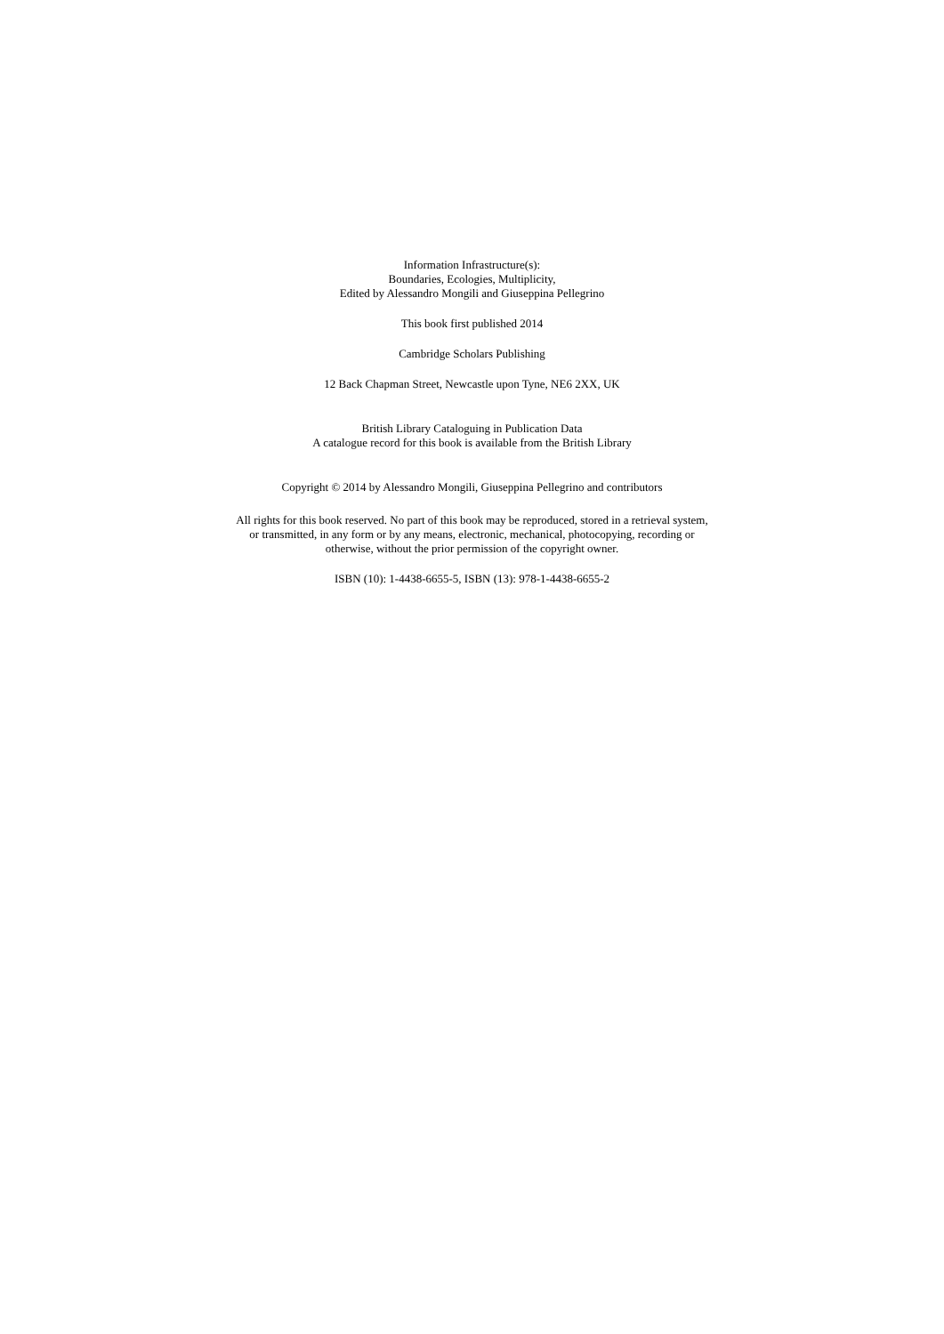Information Infrastructure(s):
Boundaries, Ecologies, Multiplicity,
Edited by Alessandro Mongili and Giuseppina Pellegrino
This book first published 2014
Cambridge Scholars Publishing
12 Back Chapman Street, Newcastle upon Tyne, NE6 2XX, UK
British Library Cataloguing in Publication Data
A catalogue record for this book is available from the British Library
Copyright © 2014 by Alessandro Mongili, Giuseppina Pellegrino and contributors
All rights for this book reserved. No part of this book may be reproduced, stored in a retrieval system,
or transmitted, in any form or by any means, electronic, mechanical, photocopying, recording or
otherwise, without the prior permission of the copyright owner.
ISBN (10): 1-4438-6655-5, ISBN (13): 978-1-4438-6655-2